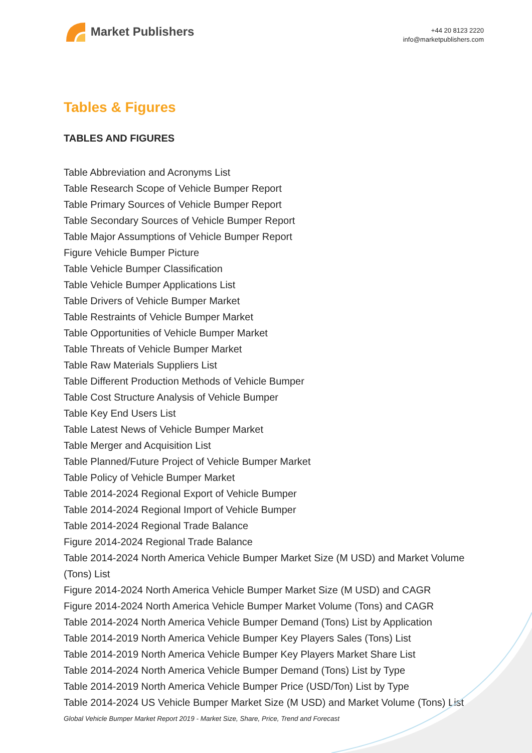Market Publishers
+44 20 8123 2220
info@marketpublishers.com
Tables & Figures
TABLES AND FIGURES
Table Abbreviation and Acronyms List
Table Research Scope of Vehicle Bumper Report
Table Primary Sources of Vehicle Bumper Report
Table Secondary Sources of Vehicle Bumper Report
Table Major Assumptions of Vehicle Bumper Report
Figure Vehicle Bumper Picture
Table Vehicle Bumper Classification
Table Vehicle Bumper Applications List
Table Drivers of Vehicle Bumper Market
Table Restraints of Vehicle Bumper Market
Table Opportunities of Vehicle Bumper Market
Table Threats of Vehicle Bumper Market
Table Raw Materials Suppliers List
Table Different Production Methods of Vehicle Bumper
Table Cost Structure Analysis of Vehicle Bumper
Table Key End Users List
Table Latest News of Vehicle Bumper Market
Table Merger and Acquisition List
Table Planned/Future Project of Vehicle Bumper Market
Table Policy of Vehicle Bumper Market
Table 2014-2024 Regional Export of Vehicle Bumper
Table 2014-2024 Regional Import of Vehicle Bumper
Table 2014-2024 Regional Trade Balance
Figure 2014-2024 Regional Trade Balance
Table 2014-2024 North America Vehicle Bumper Market Size (M USD) and Market Volume (Tons) List
Figure 2014-2024 North America Vehicle Bumper Market Size (M USD) and CAGR
Figure 2014-2024 North America Vehicle Bumper Market Volume (Tons) and CAGR
Table 2014-2024 North America Vehicle Bumper Demand (Tons) List by Application
Table 2014-2019 North America Vehicle Bumper Key Players Sales (Tons) List
Table 2014-2019 North America Vehicle Bumper Key Players Market Share List
Table 2014-2024 North America Vehicle Bumper Demand (Tons) List by Type
Table 2014-2019 North America Vehicle Bumper Price (USD/Ton) List by Type
Table 2014-2024 US Vehicle Bumper Market Size (M USD) and Market Volume (Tons) List
Global Vehicle Bumper Market Report 2019 - Market Size, Share, Price, Trend and Forecast